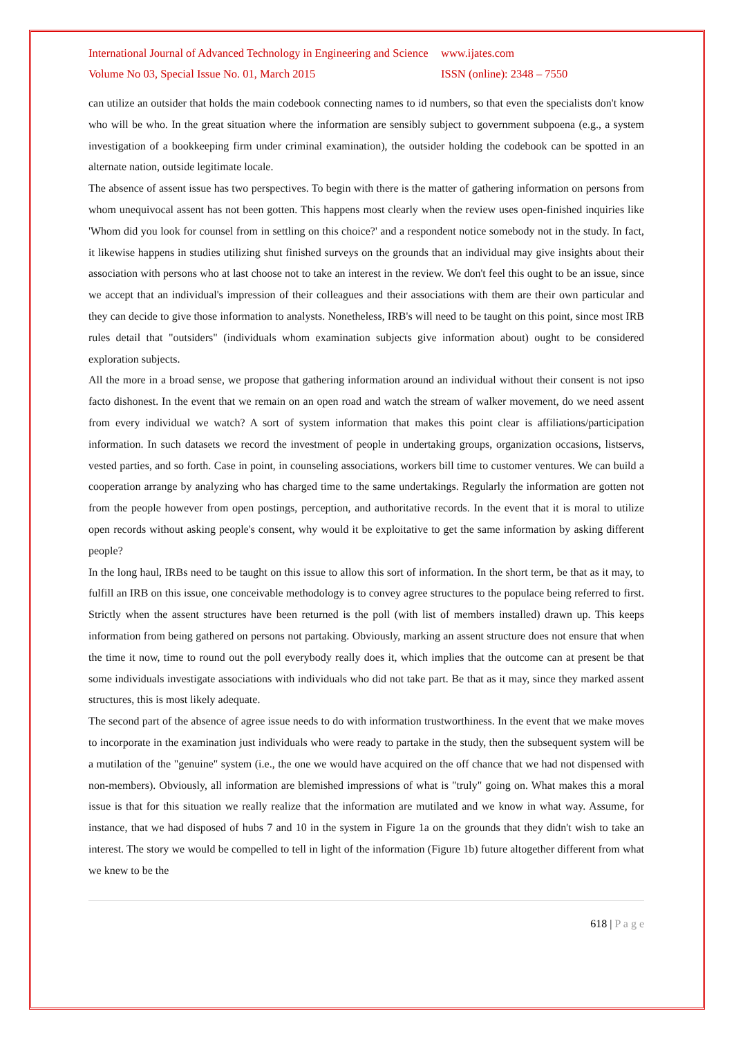International Journal of Advanced Technology in Engineering and Science www.ijates.com
Volume No 03, Special Issue No. 01, March 2015 ISSN (online): 2348 – 7550
can utilize an outsider that holds the main codebook connecting names to id numbers, so that even the specialists don't know who will be who. In the great situation where the information are sensibly subject to government subpoena (e.g., a system investigation of a bookkeeping firm under criminal examination), the outsider holding the codebook can be spotted in an alternate nation, outside legitimate locale.
The absence of assent issue has two perspectives. To begin with there is the matter of gathering information on persons from whom unequivocal assent has not been gotten. This happens most clearly when the review uses open-finished inquiries like 'Whom did you look for counsel from in settling on this choice?' and a respondent notice somebody not in the study. In fact, it likewise happens in studies utilizing shut finished surveys on the grounds that an individual may give insights about their association with persons who at last choose not to take an interest in the review. We don't feel this ought to be an issue, since we accept that an individual's impression of their colleagues and their associations with them are their own particular and they can decide to give those information to analysts. Nonetheless, IRB's will need to be taught on this point, since most IRB rules detail that "outsiders" (individuals whom examination subjects give information about) ought to be considered exploration subjects.
All the more in a broad sense, we propose that gathering information around an individual without their consent is not ipso facto dishonest. In the event that we remain on an open road and watch the stream of walker movement, do we need assent from every individual we watch? A sort of system information that makes this point clear is affiliations/participation information. In such datasets we record the investment of people in undertaking groups, organization occasions, listservs, vested parties, and so forth. Case in point, in counseling associations, workers bill time to customer ventures. We can build a cooperation arrange by analyzing who has charged time to the same undertakings. Regularly the information are gotten not from the people however from open postings, perception, and authoritative records. In the event that it is moral to utilize open records without asking people's consent, why would it be exploitative to get the same information by asking different people?
In the long haul, IRBs need to be taught on this issue to allow this sort of information. In the short term, be that as it may, to fulfill an IRB on this issue, one conceivable methodology is to convey agree structures to the populace being referred to first. Strictly when the assent structures have been returned is the poll (with list of members installed) drawn up. This keeps information from being gathered on persons not partaking. Obviously, marking an assent structure does not ensure that when the time it now, time to round out the poll everybody really does it, which implies that the outcome can at present be that some individuals investigate associations with individuals who did not take part. Be that as it may, since they marked assent structures, this is most likely adequate.
The second part of the absence of agree issue needs to do with information trustworthiness. In the event that we make moves to incorporate in the examination just individuals who were ready to partake in the study, then the subsequent system will be a mutilation of the "genuine" system (i.e., the one we would have acquired on the off chance that we had not dispensed with non-members). Obviously, all information are blemished impressions of what is "truly" going on. What makes this a moral issue is that for this situation we really realize that the information are mutilated and we know in what way. Assume, for instance, that we had disposed of hubs 7 and 10 in the system in Figure 1a on the grounds that they didn't wish to take an interest. The story we would be compelled to tell in light of the information (Figure 1b) future altogether different from what we knew to be the
618 | P a g e